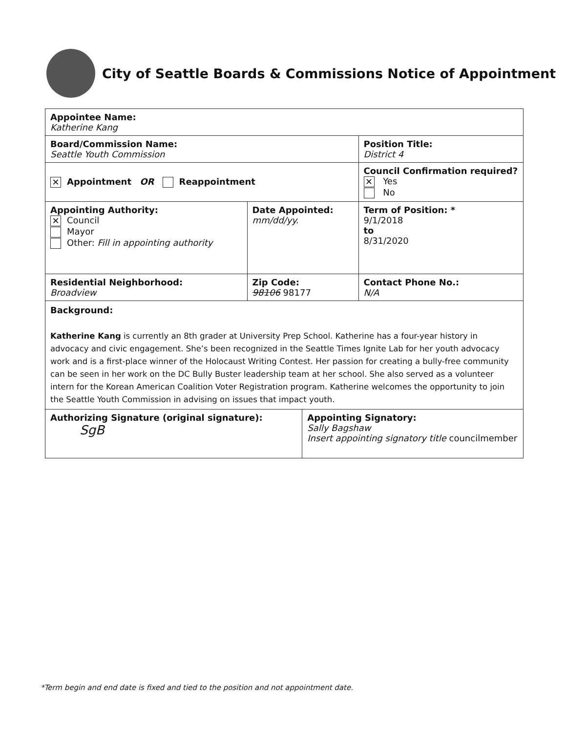City of Seattle Boards & Commissions Notice of Appointment
| Appointee Name: Katherine Kang | | | | |
| Board/Commission Name: Seattle Youth Commission | | | | Position Title: District 4 |
| ✕ Appointment OR Reappointment | | | Council Confirmation required? ✕ Yes No | |
| Appointing Authority: ✕ Council Mayor Other: Fill in appointing authority | Date Appointed: mm/dd/yy. | | Term of Position: * 9/1/2018 to 8/31/2020 | |
| Residential Neighborhood: Broadview | Zip Code: 98106 98177 | | Contact Phone No.: N/A | |
| Background: Katherine Kang is currently an 8th grader at University Prep School. Katherine has a four-year history in advocacy and civic engagement. She’s been recognized in the Seattle Times Ignite Lab for her youth advocacy work and is a first-place winner of the Holocaust Writing Contest. Her passion for creating a bully-free community can be seen in her work on the DC Bully Buster leadership team at her school. She also served as a volunteer intern for the Korean American Coalition Voter Registration program. Katherine welcomes the opportunity to join the Seattle Youth Commission in advising on issues that impact youth. | | | | |
| Authorizing Signature (original signature): SgB | | Appointing Signatory: Sally Bagshaw Insert appointing signatory title councilmember | | |
*Term begin and end date is fixed and tied to the position and not appointment date.